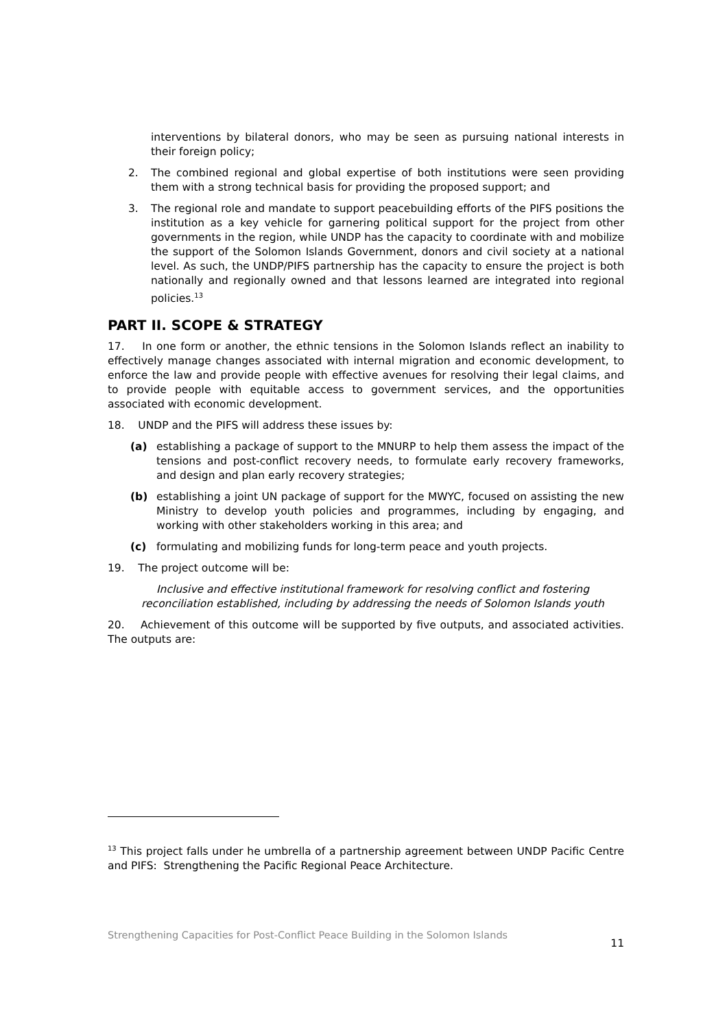interventions by bilateral donors, who may be seen as pursuing national interests in their foreign policy;
2. The combined regional and global expertise of both institutions were seen providing them with a strong technical basis for providing the proposed support; and
3. The regional role and mandate to support peacebuilding efforts of the PIFS positions the institution as a key vehicle for garnering political support for the project from other governments in the region, while UNDP has the capacity to coordinate with and mobilize the support of the Solomon Islands Government, donors and civil society at a national level. As such, the UNDP/PIFS partnership has the capacity to ensure the project is both nationally and regionally owned and that lessons learned are integrated into regional policies.<sup>13</sup>
PART II. SCOPE & STRATEGY
17. In one form or another, the ethnic tensions in the Solomon Islands reflect an inability to effectively manage changes associated with internal migration and economic development, to enforce the law and provide people with effective avenues for resolving their legal claims, and to provide people with equitable access to government services, and the opportunities associated with economic development.
18. UNDP and the PIFS will address these issues by:
(a) establishing a package of support to the MNURP to help them assess the impact of the tensions and post-conflict recovery needs, to formulate early recovery frameworks, and design and plan early recovery strategies;
(b) establishing a joint UN package of support for the MWYC, focused on assisting the new Ministry to develop youth policies and programmes, including by engaging, and working with other stakeholders working in this area; and
(c) formulating and mobilizing funds for long-term peace and youth projects.
19. The project outcome will be:
Inclusive and effective institutional framework for resolving conflict and fostering reconciliation established, including by addressing the needs of Solomon Islands youth
20. Achievement of this outcome will be supported by five outputs, and associated activities. The outputs are:
<sup>13</sup> This project falls under he umbrella of a partnership agreement between UNDP Pacific Centre and PIFS: Strengthening the Pacific Regional Peace Architecture.
Strengthening Capacities for Post-Conflict Peace Building in the Solomon Islands 11